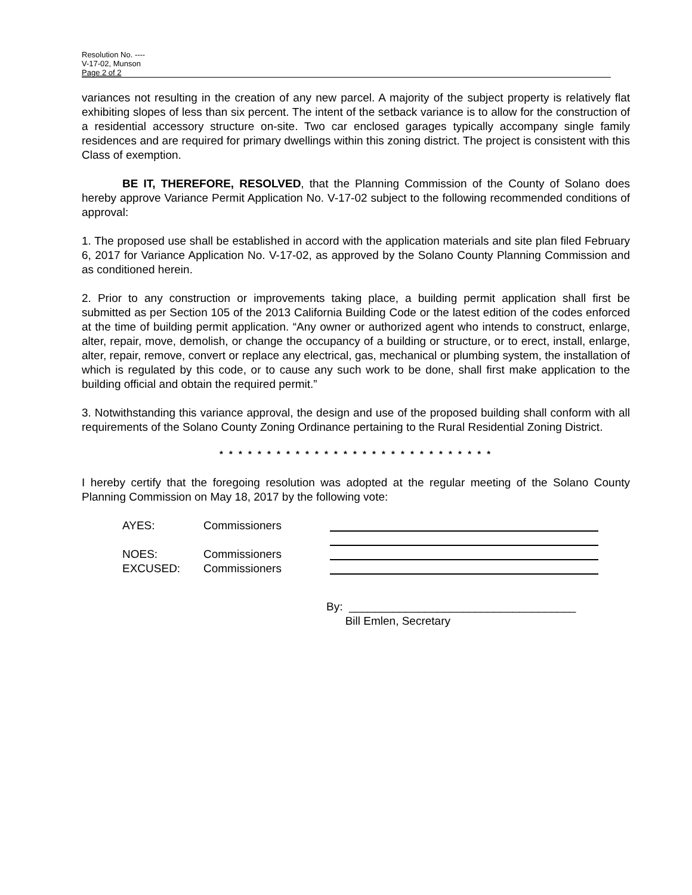Resolution No. ----
V-17-02, Munson
Page 2 of 2
variances not resulting in the creation of any new parcel. A majority of the subject property is relatively flat exhibiting slopes of less than six percent. The intent of the setback variance is to allow for the construction of a residential accessory structure on-site. Two car enclosed garages typically accompany single family residences and are required for primary dwellings within this zoning district. The project is consistent with this Class of exemption.
BE IT, THEREFORE, RESOLVED, that the Planning Commission of the County of Solano does hereby approve Variance Permit Application No. V-17-02 subject to the following recommended conditions of approval:
1. The proposed use shall be established in accord with the application materials and site plan filed February 6, 2017 for Variance Application No. V-17-02, as approved by the Solano County Planning Commission and as conditioned herein.
2. Prior to any construction or improvements taking place, a building permit application shall first be submitted as per Section 105 of the 2013 California Building Code or the latest edition of the codes enforced at the time of building permit application. “Any owner or authorized agent who intends to construct, enlarge, alter, repair, move, demolish, or change the occupancy of a building or structure, or to erect, install, enlarge, alter, repair, remove, convert or replace any electrical, gas, mechanical or plumbing system, the installation of which is regulated by this code, or to cause any such work to be done, shall first make application to the building official and obtain the required permit.”
3. Notwithstanding this variance approval, the design and use of the proposed building shall conform with all requirements of the Solano County Zoning Ordinance pertaining to the Rural Residential Zoning District.
* * * * * * * * * * * * * * * * * * * * * * * * * * * * *
I hereby certify that the foregoing resolution was adopted at the regular meeting of the Solano County Planning Commission on May 18, 2017 by the following vote:
AYES: Commissioners
NOES: Commissioners
EXCUSED: Commissioners
By: ____________________________________
Bill Emlen, Secretary